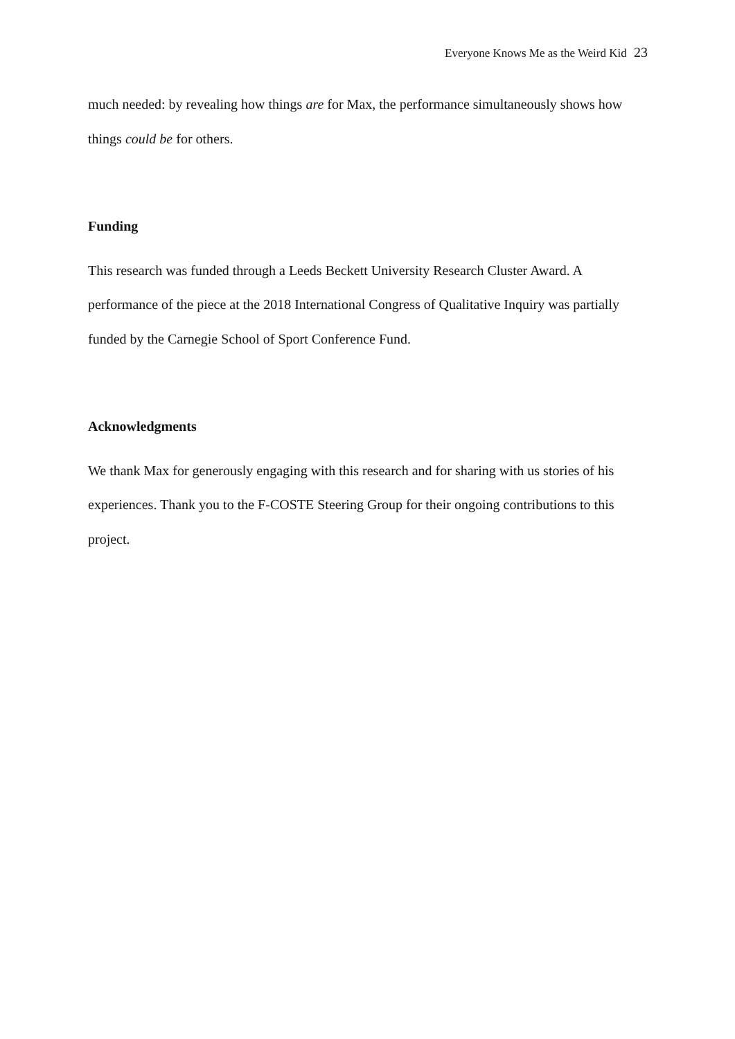Everyone Knows Me as the Weird Kid 23
much needed: by revealing how things are for Max, the performance simultaneously shows how things could be for others.
Funding
This research was funded through a Leeds Beckett University Research Cluster Award. A performance of the piece at the 2018 International Congress of Qualitative Inquiry was partially funded by the Carnegie School of Sport Conference Fund.
Acknowledgments
We thank Max for generously engaging with this research and for sharing with us stories of his experiences. Thank you to the F-COSTE Steering Group for their ongoing contributions to this project.